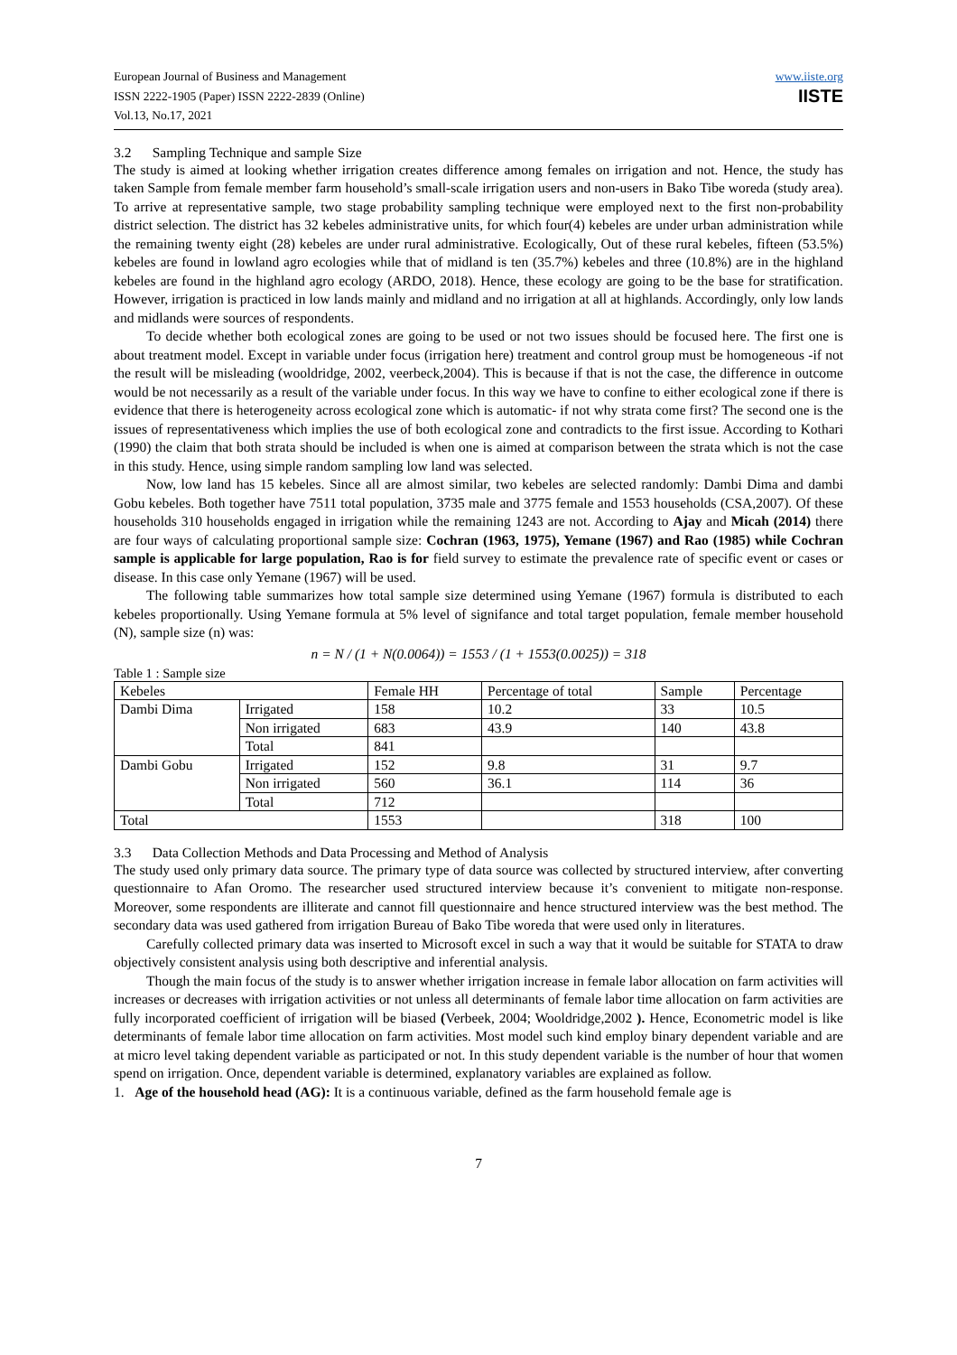European Journal of Business and Management
ISSN 2222-1905 (Paper) ISSN 2222-2839 (Online)
Vol.13, No.17, 2021
www.iiste.org
IISTE
3.2 Sampling Technique and sample Size
The study is aimed at looking whether irrigation creates difference among females on irrigation and not. Hence, the study has taken Sample from female member farm household’s small-scale irrigation users and non-users in Bako Tibe woreda (study area). To arrive at representative sample, two stage probability sampling technique were employed next to the first non-probability district selection. The district has 32 kebeles administrative units, for which four(4) kebeles are under urban administration while the remaining twenty eight (28) kebeles are under rural administrative. Ecologically, Out of these rural kebeles, fifteen (53.5%) kebeles are found in lowland agro ecologies while that of midland is ten (35.7%) kebeles and three (10.8%) are in the highland kebeles are found in the highland agro ecology (ARDO, 2018). Hence, these ecology are going to be the base for stratification. However, irrigation is practiced in low lands mainly and midland and no irrigation at all at highlands. Accordingly, only low lands and midlands were sources of respondents.
To decide whether both ecological zones are going to be used or not two issues should be focused here. The first one is about treatment model. Except in variable under focus (irrigation here) treatment and control group must be homogeneous -if not the result will be misleading (wooldridge, 2002, veerbeck,2004). This is because if that is not the case, the difference in outcome would be not necessarily as a result of the variable under focus. In this way we have to confine to either ecological zone if there is evidence that there is heterogeneity across ecological zone which is automatic- if not why strata come first? The second one is the issues of representativeness which implies the use of both ecological zone and contradicts to the first issue. According to Kothari (1990) the claim that both strata should be included is when one is aimed at comparison between the strata which is not the case in this study. Hence, using simple random sampling low land was selected.
Now, low land has 15 kebeles. Since all are almost similar, two kebeles are selected randomly: Dambi Dima and dambi Gobu kebeles. Both together have 7511 total population, 3735 male and 3775 female and 1553 households (CSA,2007). Of these households 310 households engaged in irrigation while the remaining 1243 are not. According to Ajay and Micah (2014) there are four ways of calculating proportional sample size: Cochran (1963, 1975), Yemane (1967) and Rao (1985) while Cochran sample is applicable for large population, Rao is for field survey to estimate the prevalence rate of specific event or cases or disease. In this case only Yemane (1967) will be used.
The following table summarizes how total sample size determined using Yemane (1967) formula is distributed to each kebeles proportionally. Using Yemane formula at 5% level of signifance and total target population, female member household (N), sample size (n) was:
n = N / (1 + N(0.0064)) = 1553 / (1 + 1553(0.0025)) = 318
Table 1 : Sample size
| Kebeles | | Female HH | Percentage of total | Sample | Percentage |
| Dambi Dima | Irrigated | 158 | 10.2 | 33 | 10.5 |
| | Non irrigated | 683 | 43.9 | 140 | 43.8 |
| | Total | 841 | | | |
| Dambi Gobu | Irrigated | 152 | 9.8 | 31 | 9.7 |
| | Non irrigated | 560 | 36.1 | 114 | 36 |
| | Total | 712 | | | |
| Total | | 1553 | | 318 | 100 |
3.3 Data Collection Methods and Data Processing and Method of Analysis
The study used only primary data source. The primary type of data source was collected by structured interview, after converting questionnaire to Afan Oromo. The researcher used structured interview because it’s convenient to mitigate non-response. Moreover, some respondents are illiterate and cannot fill questionnaire and hence structured interview was the best method. The secondary data was used gathered from irrigation Bureau of Bako Tibe woreda that were used only in literatures.
Carefully collected primary data was inserted to Microsoft excel in such a way that it would be suitable for STATA to draw objectively consistent analysis using both descriptive and inferential analysis.
Though the main focus of the study is to answer whether irrigation increase in female labor allocation on farm activities will increases or decreases with irrigation activities or not unless all determinants of female labor time allocation on farm activities are fully incorporated coefficient of irrigation will be biased (Verbeek, 2004; Wooldridge,2002 ). Hence, Econometric model is like determinants of female labor time allocation on farm activities. Most model such kind employ binary dependent variable and are at micro level taking dependent variable as participated or not. In this study dependent variable is the number of hour that women spend on irrigation. Once, dependent variable is determined, explanatory variables are explained as follow.
1. Age of the household head (AG): It is a continuous variable, defined as the farm household female age is
7